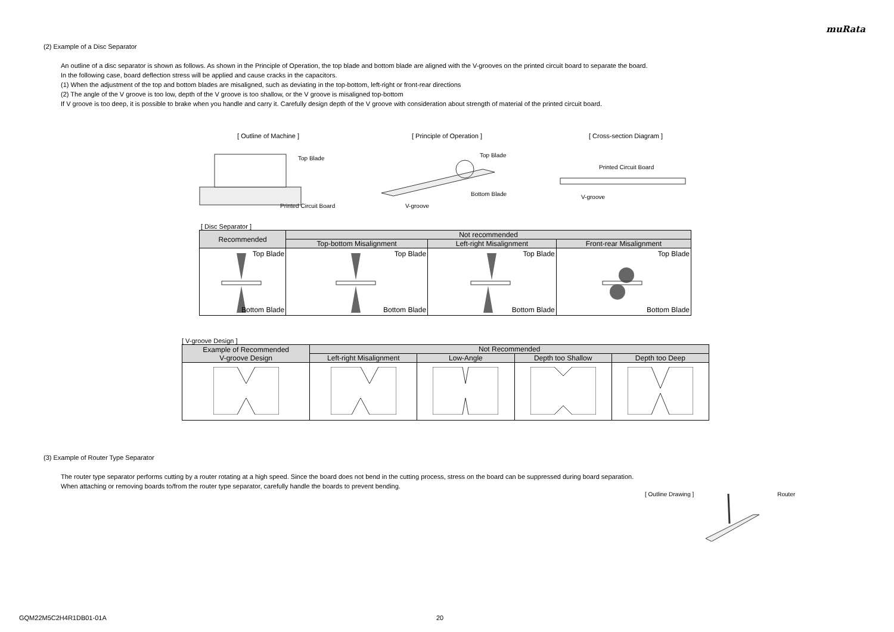muRata
(2) Example of a Disc Separator
An outline of a disc separator is shown as follows. As shown in the Principle of Operation, the top blade and bottom blade are aligned with the V-grooves on the printed circuit board to separate the board.
In the following case, board deflection stress will be applied and cause cracks in the capacitors.
(1) When the adjustment of the top and bottom blades are misaligned, such as deviating in the top-bottom, left-right or front-rear directions
(2) The angle of the V groove is too low, depth of the V groove is too shallow, or the V groove is misaligned top-bottom
If V groove is too deep, it is possible to brake when you handle and carry it. Carefully design depth of the V groove with consideration about strength of material of the printed circuit board.
[ Outline of Machine ]
Top Blade
Printed Circuit Board
[ Principle of Operation ]
Top Blade
Bottom Blade
V-groove
[ Cross-section Diagram ]
Printed Circuit Board
V-groove
[ Disc Separator ]
| Recommended | Not recommended | | |
| --- | --- | --- | --- |
| | Top-bottom Misalignment | Left-right Misalignment | Front-rear Misalignment |
| Top Blade Bottom Blade | Top Blade Bottom Blade | Top Blade Bottom Blade | Top Blade Bottom Blade |
[ V-groove Design ]
| Example of Recommended V-groove Design | Not Recommended | | | |
| --- | --- | --- | --- | --- |
| | Left-right Misalignment | Low-Angle | Depth too Shallow | Depth too Deep |
(3) Example of Router Type Separator
The router type separator performs cutting by a router rotating at a high speed. Since the board does not bend in the cutting process, stress on the board can be suppressed during board separation.
When attaching or removing boards to/from the router type separator, carefully handle the boards to prevent bending.
[ Outline Drawing ] Router
GQM22M5C2H4R1DB01-01A 20